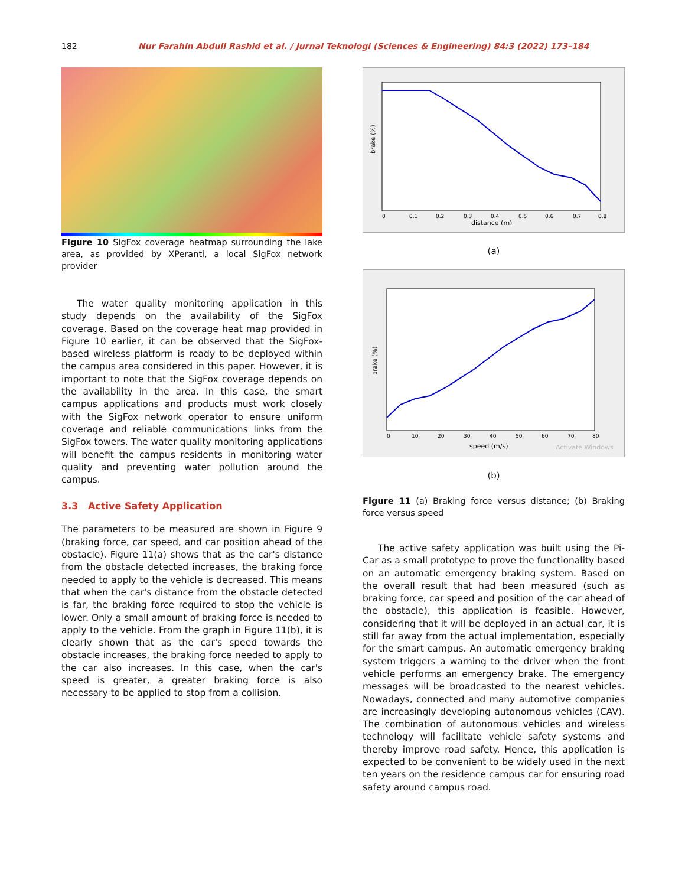182 Nur Farahin Abdull Rashid et al. / Jurnal Teknologi (Sciences & Engineering) 84:3 (2022) 173–184
Figure 10 SigFox coverage heatmap surrounding the lake area, as provided by XPeranti, a local SigFox network provider
The water quality monitoring application in this study depends on the availability of the SigFox coverage. Based on the coverage heat map provided in Figure 10 earlier, it can be observed that the SigFox-based wireless platform is ready to be deployed within the campus area considered in this paper. However, it is important to note that the SigFox coverage depends on the availability in the area. In this case, the smart campus applications and products must work closely with the SigFox network operator to ensure uniform coverage and reliable communications links from the SigFox towers. The water quality monitoring applications will benefit the campus residents in monitoring water quality and preventing water pollution around the campus.
3.3 Active Safety Application
The parameters to be measured are shown in Figure 9 (braking force, car speed, and car position ahead of the obstacle). Figure 11(a) shows that as the car's distance from the obstacle detected increases, the braking force needed to apply to the vehicle is decreased. This means that when the car's distance from the obstacle detected is far, the braking force required to stop the vehicle is lower. Only a small amount of braking force is needed to apply to the vehicle. From the graph in Figure 11(b), it is clearly shown that as the car's speed towards the obstacle increases, the braking force needed to apply to the car also increases. In this case, when the car's speed is greater, a greater braking force is also necessary to be applied to stop from a collision.
brake (%)
0
0.1
0.2
0.3
0.4
0.5
0.6
0.7
0.8
distance (m)
(a)
brake (%)
0
10
20
30
40
50
60
70
80
speed (m/s)
Activate Windows
(b)
Figure 11 (a) Braking force versus distance; (b) Braking force versus speed
The active safety application was built using the Pi-Car as a small prototype to prove the functionality based on an automatic emergency braking system. Based on the overall result that had been measured (such as braking force, car speed and position of the car ahead of the obstacle), this application is feasible. However, considering that it will be deployed in an actual car, it is still far away from the actual implementation, especially for the smart campus. An automatic emergency braking system triggers a warning to the driver when the front vehicle performs an emergency brake. The emergency messages will be broadcasted to the nearest vehicles. Nowadays, connected and many automotive companies are increasingly developing autonomous vehicles (CAV). The combination of autonomous vehicles and wireless technology will facilitate vehicle safety systems and thereby improve road safety. Hence, this application is expected to be convenient to be widely used in the next ten years on the residence campus car for ensuring road safety around campus road.